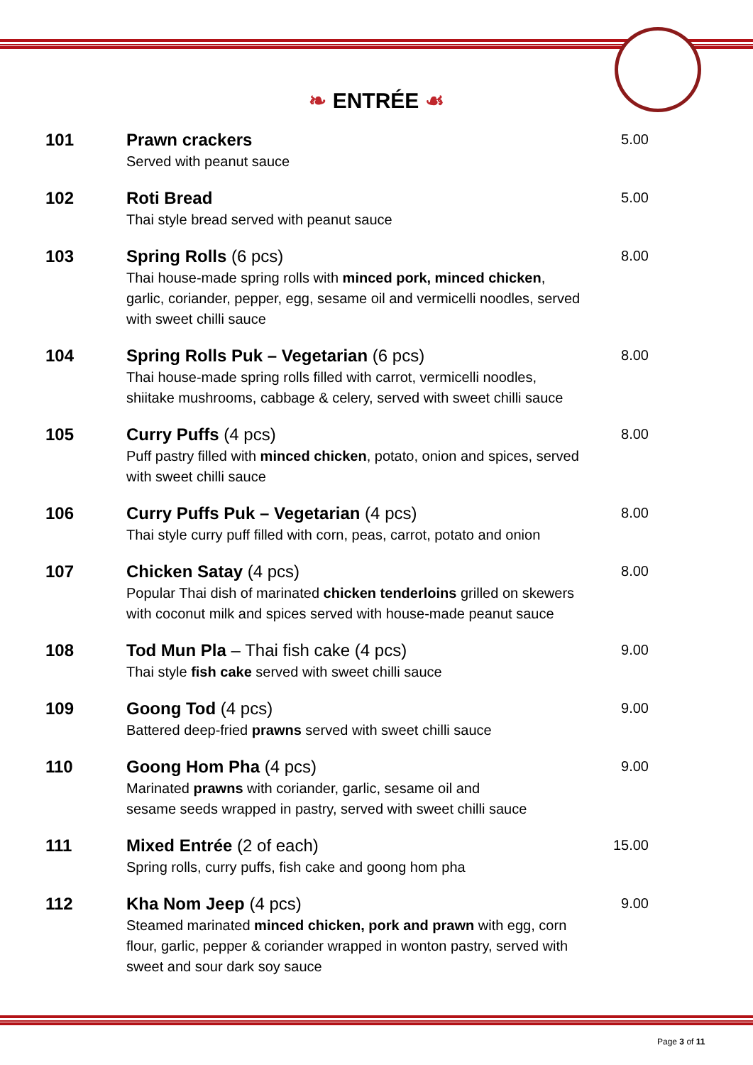❧ ENTRÉE ☙
| 101 | Prawn crackers Served with peanut sauce | 5.00 |
| 102 | Roti Bread Thai style bread served with peanut sauce | 5.00 |
| 103 | Spring Rolls (6 pcs) Thai house-made spring rolls with minced pork, minced chicken , garlic, coriander, pepper, egg, sesame oil and vermicelli noodles, served with sweet chilli sauce | 8.00 |
| 104 | Spring Rolls Puk – Vegetarian (6 pcs) Thai house-made spring rolls filled with carrot, vermicelli noodles, shiitake mushrooms, cabbage & celery, served with sweet chilli sauce | 8.00 |
| 105 | Curry Puffs (4 pcs) Puff pastry filled with minced chicken , potato, onion and spices, served with sweet chilli sauce | 8.00 |
| 106 | Curry Puffs Puk – Vegetarian (4 pcs) Thai style curry puff filled with corn, peas, carrot, potato and onion | 8.00 |
| 107 | Chicken Satay (4 pcs) Popular Thai dish of marinated chicken tenderloins grilled on skewers with coconut milk and spices served with house-made peanut sauce | 8.00 |
| 108 | Tod Mun Pla – Thai fish cake (4 pcs) Thai style fish cake served with sweet chilli sauce | 9.00 |
| 109 | Goong Tod (4 pcs) Battered deep-fried prawns served with sweet chilli sauce | 9.00 |
| 110 | Goong Hom Pha (4 pcs) Marinated prawns with coriander, garlic, sesame oil and sesame seeds wrapped in pastry, served with sweet chilli sauce | 9.00 |
| 111 | Mixed Entrée (2 of each) Spring rolls, curry puffs, fish cake and goong hom pha | 15.00 |
| 112 | Kha Nom Jeep (4 pcs) Steamed marinated minced chicken, pork and prawn with egg, corn flour, garlic, pepper & coriander wrapped in wonton pastry, served with sweet and sour dark soy sauce | 9.00 |
Page 3 of 11